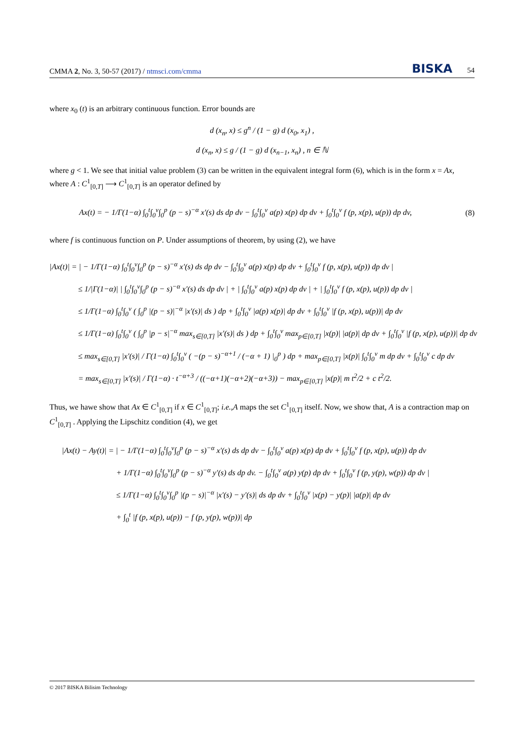CMMA 2, No. 3, 50-57 (2017) / ntmsci.com/cmma BISKA 54
where x<sub>0</sub> (t) is an arbitrary continuous function. Error bounds are
d (x<sub>n</sub>, x) ≤ g<sup>n</sup> / (1 − g) d (x<sub>0</sub>, x<sub>1</sub>) ,
d (x<sub>n</sub>, x) ≤ g / (1 − g) d (x<sub>n−1</sub>, x<sub>n</sub>) , n ∈ ℕ
where g < 1. We see that initial value problem (3) can be written in the equivalent integral form (6), which is in the form x = Ax, where A : C<sup>1</sup><sub>[0,T]</sub> ⟶ C<sup>1</sup><sub>[0,T]</sub> is an operator defined by
Ax(t) = − 1/Γ(1−α) ∫<sub>0</sub><sup>t</sup>∫<sub>0</sub><sup>v</sup>∫<sub>0</sub><sup>p</sup> (p − s)<sup>−α</sup> x′(s) ds dp dv − ∫<sub>0</sub><sup>t</sup>∫<sub>0</sub><sup>v</sup> a(p) x(p) dp dv + ∫<sub>0</sub><sup>t</sup>∫<sub>0</sub><sup>v</sup> f (p, x(p), u(p)) dp dv, (8)
where f is continuous function on P. Under assumptions of theorem, by using (2), we have
|Ax(t)| = | − 1/Γ(1−α) ∫<sub>0</sub><sup>t</sup>∫<sub>0</sub><sup>v</sup>∫<sub>0</sub><sup>p</sup> (p − s)<sup>−α</sup> x′(s) ds dp dv − ∫<sub>0</sub><sup>t</sup>∫<sub>0</sub><sup>v</sup> a(p) x(p) dp dv + ∫<sub>0</sub><sup>t</sup>∫<sub>0</sub><sup>v</sup> f (p, x(p), u(p)) dp dv |
≤ 1/|Γ(1−α)| | ∫<sub>0</sub><sup>t</sup>∫<sub>0</sub><sup>v</sup>∫<sub>0</sub><sup>p</sup> (p − s)<sup>−α</sup> x′(s) ds dp dv | + | ∫<sub>0</sub><sup>t</sup>∫<sub>0</sub><sup>v</sup> a(p) x(p) dp dv | + | ∫<sub>0</sub><sup>t</sup>∫<sub>0</sub><sup>v</sup> f (p, x(p), u(p)) dp dv |
≤ 1/Γ(1−α) ∫<sub>0</sub><sup>t</sup>∫<sub>0</sub><sup>v</sup> ( ∫<sub>0</sub><sup>p</sup> |(p − s)|<sup>−α</sup> |x′(s)| ds ) dp + ∫<sub>0</sub><sup>t</sup>∫<sub>0</sub><sup>v</sup> |a(p) x(p)| dp dv + ∫<sub>0</sub><sup>t</sup>∫<sub>0</sub><sup>v</sup> |f (p, x(p), u(p))| dp dv
≤ 1/Γ(1−α) ∫<sub>0</sub><sup>t</sup>∫<sub>0</sub><sup>v</sup> ( ∫<sub>0</sub><sup>p</sup> |p − s|<sup>−α</sup> max<sub>s∈[0,T]</sub> |x′(s)| ds ) dp + ∫<sub>0</sub><sup>t</sup>∫<sub>0</sub><sup>v</sup> max<sub>p∈[0,T]</sub> |x(p)| |a(p)| dp dv + ∫<sub>0</sub><sup>t</sup>∫<sub>0</sub><sup>v</sup> |f (p, x(p), u(p))| dp dv
≤ max<sub>s∈[0,T]</sub> |x′(s)| / Γ(1−α) ∫<sub>0</sub><sup>t</sup>∫<sub>0</sub><sup>v</sup> ( −(p − s)<sup>−α+1</sup> / (−α + 1) |<sub>0</sub><sup>p</sup> ) dp + max<sub>p∈[0,T]</sub> |x(p)| ∫<sub>0</sub><sup>t</sup>∫<sub>0</sub><sup>v</sup> m dp dv + ∫<sub>0</sub><sup>t</sup>∫<sub>0</sub><sup>v</sup> c dp dv
= max<sub>s∈[0,T]</sub> |x′(s)| / Γ(1−α) · t<sup>−α+3</sup> / ((−α+1)(−α+2)(−α+3)) − max<sub>p∈[0,T]</sub> |x(p)| m t<sup>2</sup>/2 + c t<sup>2</sup>/2.
Thus, we hawe show that Ax ∈ C<sup>1</sup><sub>[0,T]</sub> if x ∈ C<sup>1</sup><sub>[0,T]</sub>; i.e.,A maps the set C<sup>1</sup><sub>[0,T]</sub> itself. Now, we show that, A is a contraction map on C<sup>1</sup><sub>[0,T]</sub> . Applying the Lipschitz condition (4), we get
|Ax(t) − Ay(t)| = | − 1/Γ(1−α) ∫<sub>0</sub><sup>t</sup>∫<sub>0</sub><sup>v</sup>∫<sub>0</sub><sup>p</sup> (p − s)<sup>−α</sup> x′(s) ds dp dv − ∫<sub>0</sub><sup>t</sup>∫<sub>0</sub><sup>v</sup> a(p) x(p) dp dv + ∫<sub>0</sub><sup>t</sup>∫<sub>0</sub><sup>v</sup> f (p, x(p), u(p)) dp dv
+ 1/Γ(1−α) ∫<sub>0</sub><sup>t</sup>∫<sub>0</sub><sup>v</sup>∫<sub>0</sub><sup>p</sup> (p − s)<sup>−α</sup> y′(s) ds dp dv. − ∫<sub>0</sub><sup>t</sup>∫<sub>0</sub><sup>v</sup> a(p) y(p) dp dv + ∫<sub>0</sub><sup>t</sup>∫<sub>0</sub><sup>v</sup> f (p, y(p), w(p)) dp dv |
≤ 1/Γ(1−α) ∫<sub>0</sub><sup>t</sup>∫<sub>0</sub><sup>v</sup>∫<sub>0</sub><sup>p</sup> |(p − s)|<sup>−α</sup> |x′(s) − y′(s)| ds dp dv + ∫<sub>0</sub><sup>t</sup>∫<sub>0</sub><sup>v</sup> |x(p) − y(p)| |a(p)| dp dv
+ ∫<sub>0</sub><sup>t</sup> |f (p, x(p), u(p)) − f (p, y(p), w(p))| dp
© 2017 BISKA Bilisim Technology